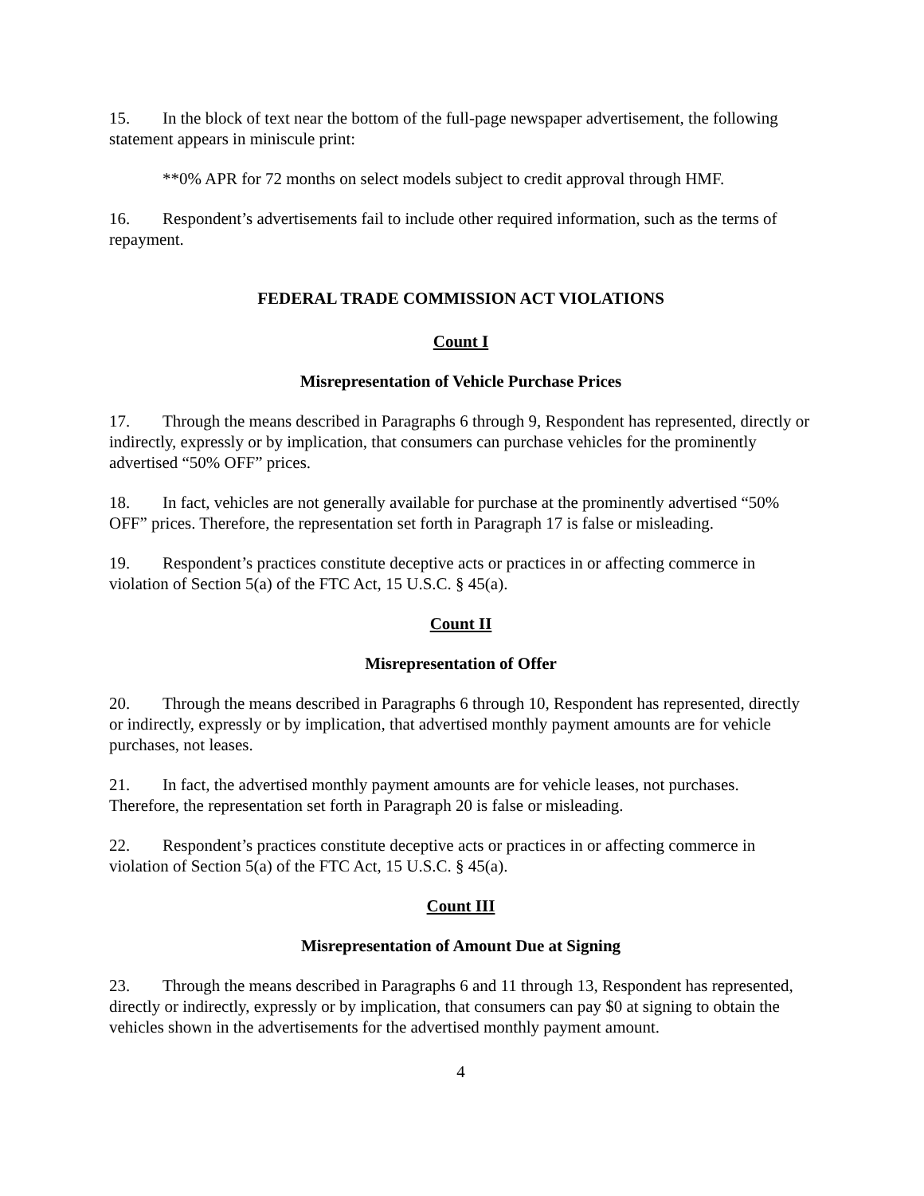15. In the block of text near the bottom of the full-page newspaper advertisement, the following statement appears in miniscule print:
**0% APR for 72 months on select models subject to credit approval through HMF.
16. Respondent’s advertisements fail to include other required information, such as the terms of repayment.
FEDERAL TRADE COMMISSION ACT VIOLATIONS
Count I
Misrepresentation of Vehicle Purchase Prices
17. Through the means described in Paragraphs 6 through 9, Respondent has represented, directly or indirectly, expressly or by implication, that consumers can purchase vehicles for the prominently advertised “50% OFF” prices.
18. In fact, vehicles are not generally available for purchase at the prominently advertised “50% OFF” prices. Therefore, the representation set forth in Paragraph 17 is false or misleading.
19. Respondent’s practices constitute deceptive acts or practices in or affecting commerce in violation of Section 5(a) of the FTC Act, 15 U.S.C. § 45(a).
Count II
Misrepresentation of Offer
20. Through the means described in Paragraphs 6 through 10, Respondent has represented, directly or indirectly, expressly or by implication, that advertised monthly payment amounts are for vehicle purchases, not leases.
21. In fact, the advertised monthly payment amounts are for vehicle leases, not purchases. Therefore, the representation set forth in Paragraph 20 is false or misleading.
22. Respondent’s practices constitute deceptive acts or practices in or affecting commerce in violation of Section 5(a) of the FTC Act, 15 U.S.C. § 45(a).
Count III
Misrepresentation of Amount Due at Signing
23. Through the means described in Paragraphs 6 and 11 through 13, Respondent has represented, directly or indirectly, expressly or by implication, that consumers can pay $0 at signing to obtain the vehicles shown in the advertisements for the advertised monthly payment amount.
4